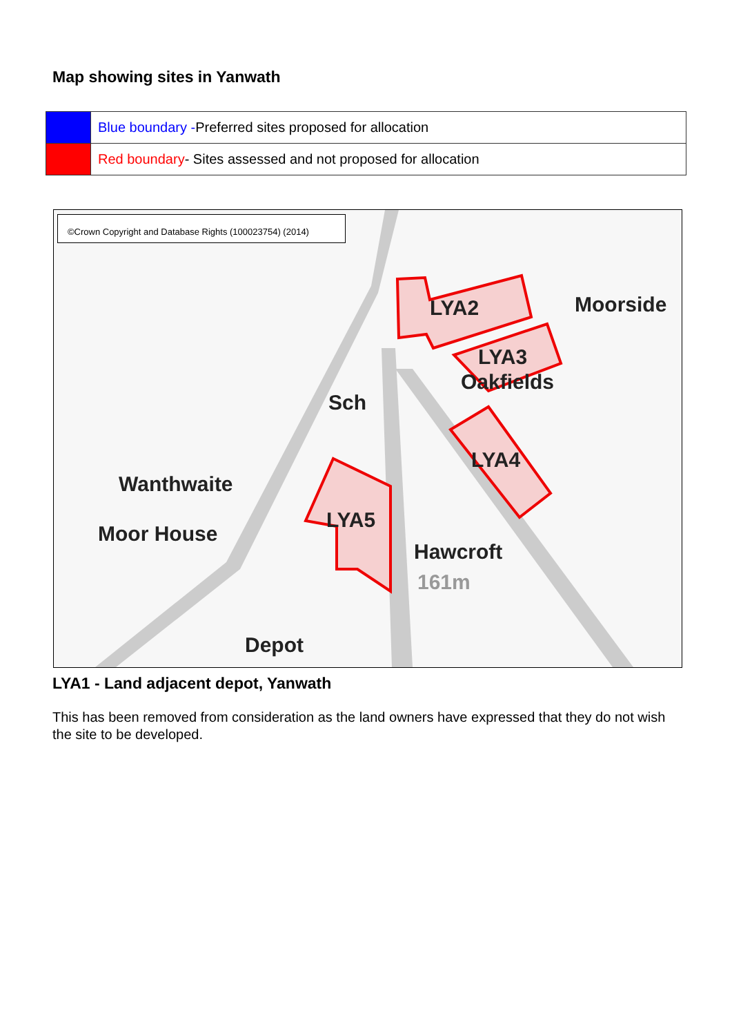Map showing sites in Yanwath
| | Blue boundary - Preferred sites proposed for allocation |
| | Red boundary - Sites assessed and not proposed for allocation |
©Crown Copyright and Database Rights (100023754) (2014)
LYA2 Moorside
LYA3
Oakfields
Sch
LYA4
Wanthwaite
LYA5
Moor House
Hawcroft
161m
Depot
LYA1 - Land adjacent depot, Yanwath
This has been removed from consideration as the land owners have expressed that they do not wish the site to be developed.